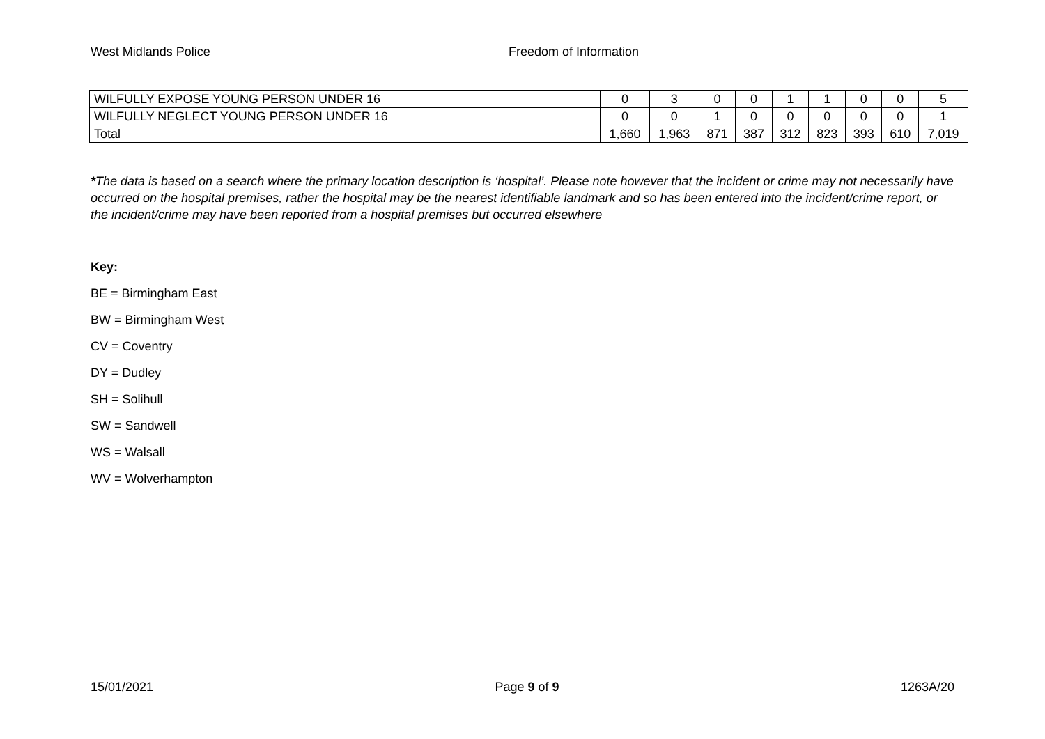West Midlands Police Freedom of Information
| WILFULLY EXPOSE YOUNG PERSON UNDER 16 | 0 | 3 | 0 | 0 | 1 | 1 | 0 | 0 | 5 |
| WILFULLY NEGLECT YOUNG PERSON UNDER 16 | 0 | 0 | 1 | 0 | 0 | 0 | 0 | 0 | 1 |
| Total | 1,660 | 1,963 | 871 | 387 | 312 | 823 | 393 | 610 | 7,019 |
*The data is based on a search where the primary location description is ‘hospital’. Please note however that the incident or crime may not necessarily have occurred on the hospital premises, rather the hospital may be the nearest identifiable landmark and so has been entered into the incident/crime report, or the incident/crime may have been reported from a hospital premises but occurred elsewhere
Key:
BE = Birmingham East
BW = Birmingham West
CV = Coventry
DY = Dudley
SH = Solihull
SW = Sandwell
WS = Walsall
WV = Wolverhampton
15/01/2021 Page 9 of 9 1263A/20